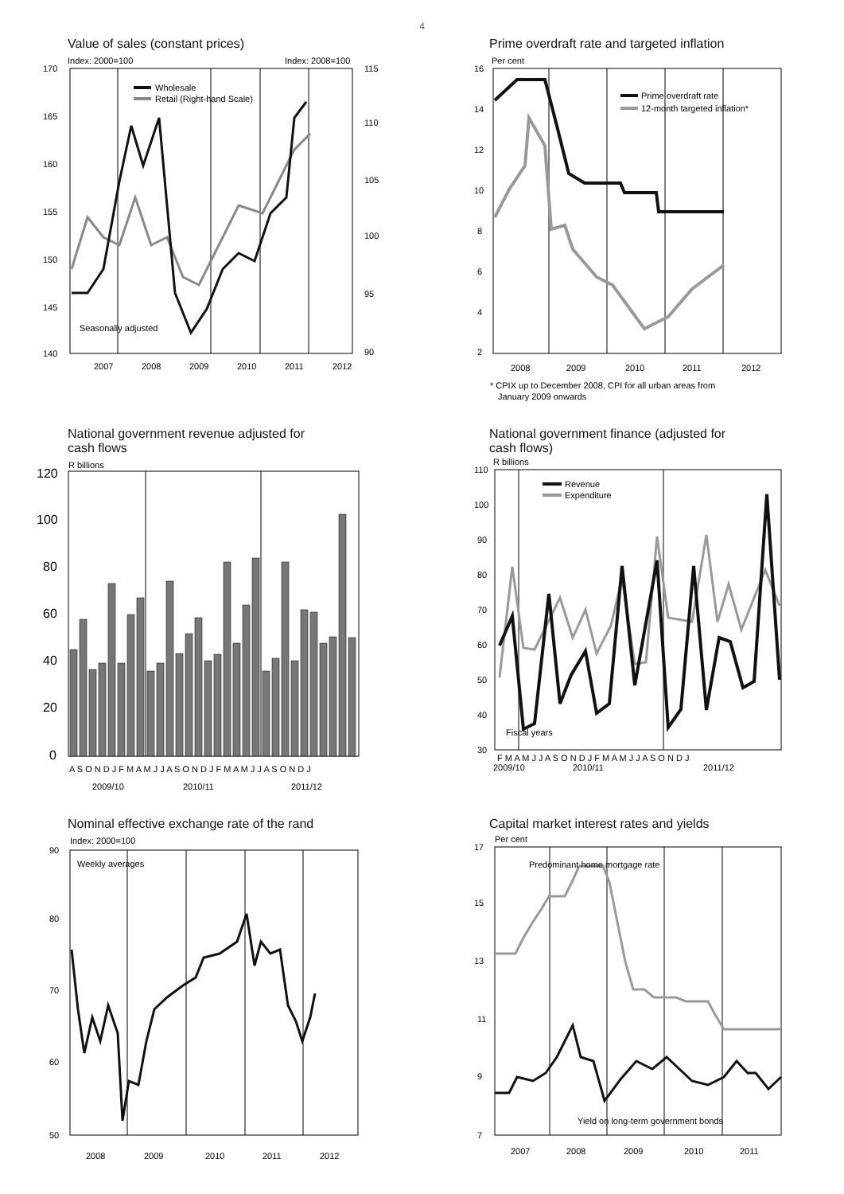4
Value of sales (constant prices)
Index: 2000=100
Index: 2008=100
170
165
160
155
150
145
140
115
110
105
100
95
90
Wholesale
Retail (Right-hand Scale)
Seasonally adjusted
2007
2008
2009
2010
2011
2012
Prime overdraft rate and targeted inflation
Per cent
16
14
12
10
8
6
4
2
Prime overdraft rate
12-month targeted inflation*
2008
2009
2010
2011
2012
* CPIX up to December 2008, CPI for all urban areas from
January 2009 onwards
National government revenue adjusted for
cash flows
R billions
120
100
80
60
40
20
0
A S O N D J F M A M J J A S O N D J F M A M J J A S O N D J
2009/10
2010/11
2011/12
National government finance (adjusted for
cash flows)
R billions
110
100
90
80
70
60
50
40
30
Revenue
Expenditure
Fiscal years
F M A M J J A S O N D J F M A M J J A S O N D J
2009/10
2010/11
2011/12
Nominal effective exchange rate of the rand
Index: 2000=100
90
80
70
60
50
Weekly averages
2008
2009
2010
2011
2012
Capital market interest rates and yields
Per cent
17
15
13
11
9
7
Predominant home mortgage rate
Yield on long-term government bonds
2007
2008
2009
2010
2011